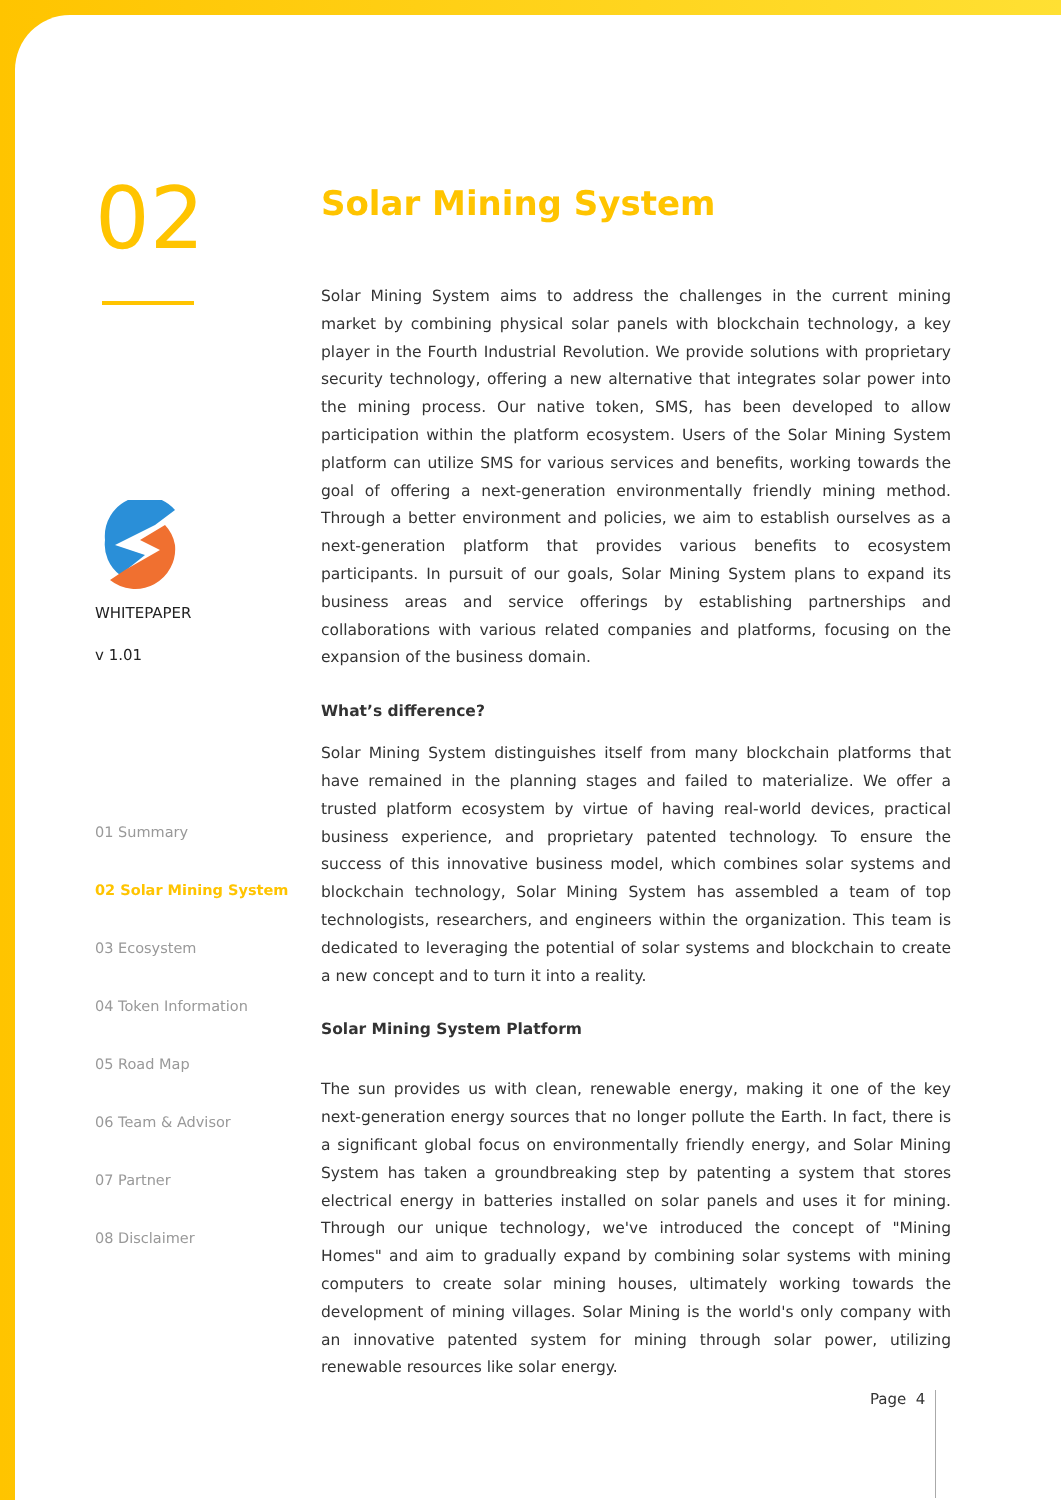02
WHITEPAPER
v 1.01
01 Summary
02 Solar Mining System
03 Ecosystem
04 Token Information
05 Road Map
06 Team & Advisor
07 Partner
08 Disclaimer
Solar Mining System
Solar Mining System aims to address the challenges in the current mining market by combining physical solar panels with blockchain technology, a key player in the Fourth Industrial Revolution. We provide solutions with proprietary security technology, offering a new alternative that integrates solar power into the mining process. Our native token, SMS, has been developed to allow participation within the platform ecosystem. Users of the Solar Mining System platform can utilize SMS for various services and benefits, working towards the goal of offering a next-generation environmentally friendly mining method. Through a better environment and policies, we aim to establish ourselves as a next-generation platform that provides various benefits to ecosystem participants. In pursuit of our goals, Solar Mining System plans to expand its business areas and service offerings by establishing partnerships and collaborations with various related companies and platforms, focusing on the expansion of the business domain.
What’s difference?
Solar Mining System distinguishes itself from many blockchain platforms that have remained in the planning stages and failed to materialize. We offer a trusted platform ecosystem by virtue of having real-world devices, practical business experience, and proprietary patented technology. To ensure the success of this innovative business model, which combines solar systems and blockchain technology, Solar Mining System has assembled a team of top technologists, researchers, and engineers within the organization. This team is dedicated to leveraging the potential of solar systems and blockchain to create a new concept and to turn it into a reality.
Solar Mining System Platform
The sun provides us with clean, renewable energy, making it one of the key next-generation energy sources that no longer pollute the Earth. In fact, there is a significant global focus on environmentally friendly energy, and Solar Mining System has taken a groundbreaking step by patenting a system that stores electrical energy in batteries installed on solar panels and uses it for mining. Through our unique technology, we've introduced the concept of "Mining Homes" and aim to gradually expand by combining solar systems with mining computers to create solar mining houses, ultimately working towards the development of mining villages. Solar Mining is the world's only company with an innovative patented system for mining through solar power, utilizing renewable resources like solar energy.
Page 4